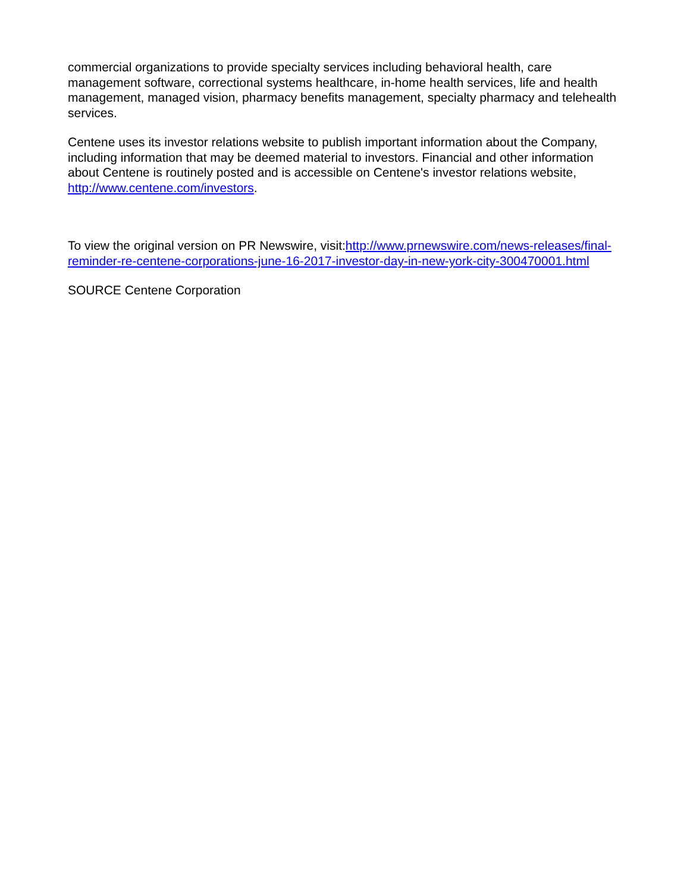commercial organizations to provide specialty services including behavioral health, care management software, correctional systems healthcare, in-home health services, life and health management, managed vision, pharmacy benefits management, specialty pharmacy and telehealth services.
Centene uses its investor relations website to publish important information about the Company, including information that may be deemed material to investors. Financial and other information about Centene is routinely posted and is accessible on Centene's investor relations website, http://www.centene.com/investors.
To view the original version on PR Newswire, visit:http://www.prnewswire.com/news-releases/final-reminder-re-centene-corporations-june-16-2017-investor-day-in-new-york-city-300470001.html
SOURCE Centene Corporation